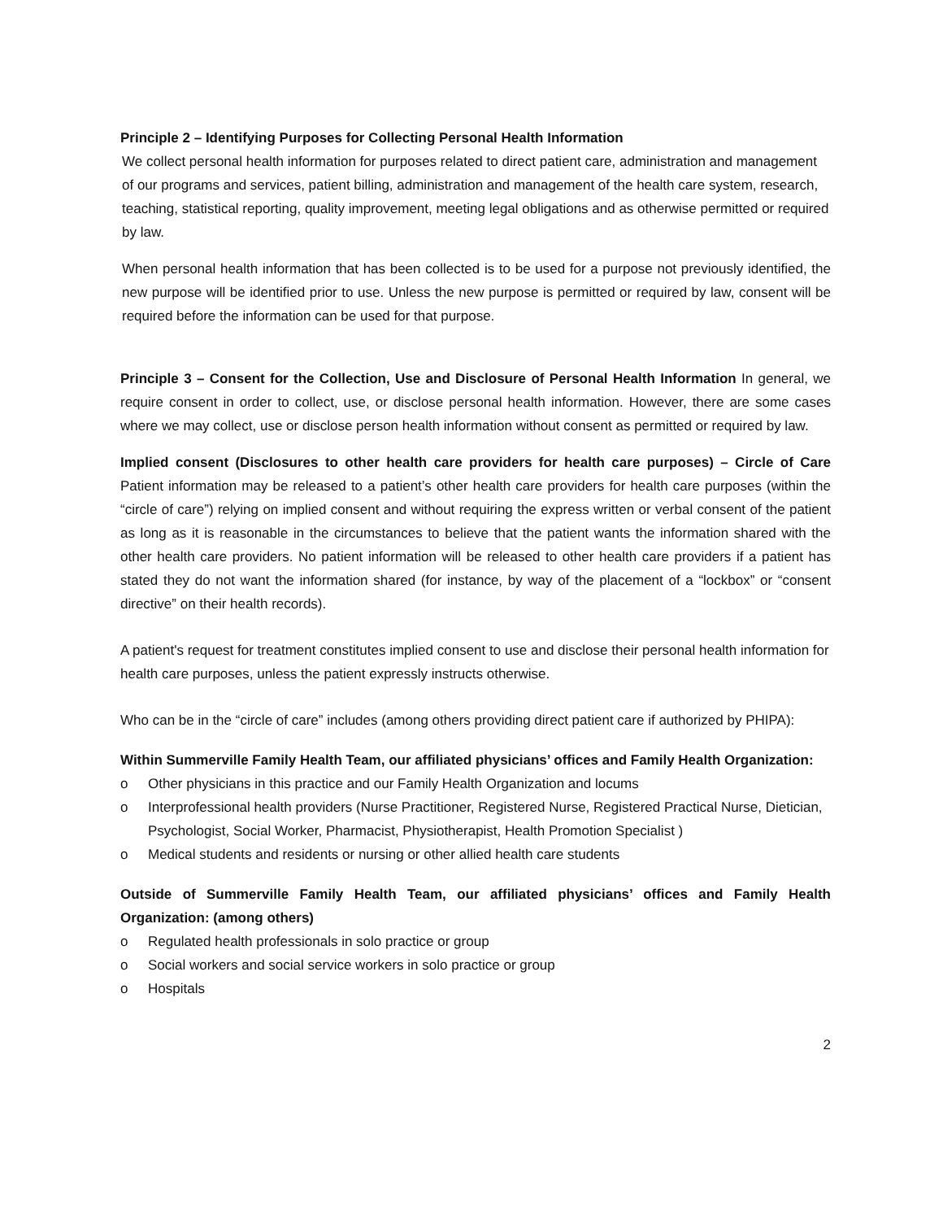Principle 2 – Identifying Purposes for Collecting Personal Health Information
We collect personal health information for purposes related to direct patient care, administration and management of our programs and services, patient billing, administration and management of the health care system, research, teaching, statistical reporting, quality improvement, meeting legal obligations and as otherwise permitted or required by law.
When personal health information that has been collected is to be used for a purpose not previously identified, the new purpose will be identified prior to use. Unless the new purpose is permitted or required by law, consent will be required before the information can be used for that purpose.
Principle 3 – Consent for the Collection, Use and Disclosure of Personal Health Information In general, we require consent in order to collect, use, or disclose personal health information. However, there are some cases where we may collect, use or disclose person health information without consent as permitted or required by law.
Implied consent (Disclosures to other health care providers for health care purposes) – Circle of Care Patient information may be released to a patient’s other health care providers for health care purposes (within the “circle of care”) relying on implied consent and without requiring the express written or verbal consent of the patient as long as it is reasonable in the circumstances to believe that the patient wants the information shared with the other health care providers. No patient information will be released to other health care providers if a patient has stated they do not want the information shared (for instance, by way of the placement of a “lockbox” or “consent directive” on their health records).
A patient's request for treatment constitutes implied consent to use and disclose their personal health information for health care purposes, unless the patient expressly instructs otherwise.
Who can be in the “circle of care” includes (among others providing direct patient care if authorized by PHIPA):
Within Summerville Family Health Team, our affiliated physicians’ offices and Family Health Organization:
o Other physicians in this practice and our Family Health Organization and locums
o Interprofessional health providers (Nurse Practitioner, Registered Nurse, Registered Practical Nurse, Dietician, Psychologist, Social Worker, Pharmacist, Physiotherapist, Health Promotion Specialist )
o Medical students and residents or nursing or other allied health care students
Outside of Summerville Family Health Team, our affiliated physicians’ offices and Family Health Organization: (among others)
o Regulated health professionals in solo practice or group
o Social workers and social service workers in solo practice or group
o Hospitals
2